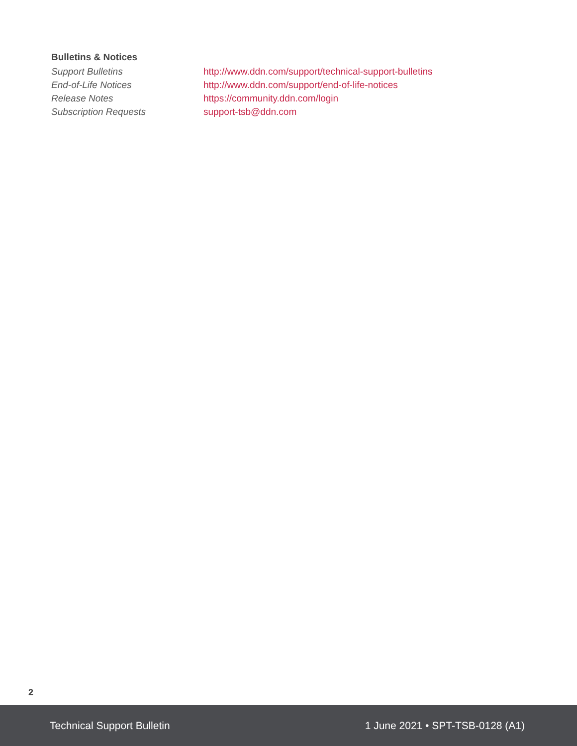Bulletins & Notices
| Support Bulletins | http://www.ddn.com/support/technical-support-bulletins |
| End-of-Life Notices | http://www.ddn.com/support/end-of-life-notices |
| Release Notes | https://community.ddn.com/login |
| Subscription Requests | support-tsb@ddn.com |
2
Technical Support Bulletin 1 June 2021 • SPT-TSB-0128 (A1)